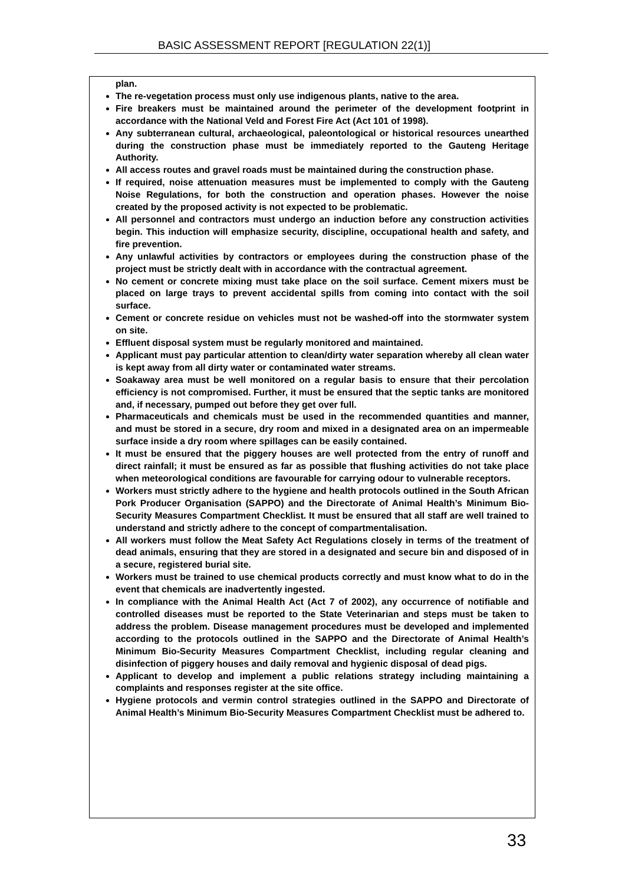BASIC ASSESSMENT REPORT [REGULATION 22(1)]
plan.
The re-vegetation process must only use indigenous plants, native to the area.
Fire breakers must be maintained around the perimeter of the development footprint in accordance with the National Veld and Forest Fire Act (Act 101 of 1998).
Any subterranean cultural, archaeological, paleontological or historical resources unearthed during the construction phase must be immediately reported to the Gauteng Heritage Authority.
All access routes and gravel roads must be maintained during the construction phase.
If required, noise attenuation measures must be implemented to comply with the Gauteng Noise Regulations, for both the construction and operation phases. However the noise created by the proposed activity is not expected to be problematic.
All personnel and contractors must undergo an induction before any construction activities begin. This induction will emphasize security, discipline, occupational health and safety, and fire prevention.
Any unlawful activities by contractors or employees during the construction phase of the project must be strictly dealt with in accordance with the contractual agreement.
No cement or concrete mixing must take place on the soil surface. Cement mixers must be placed on large trays to prevent accidental spills from coming into contact with the soil surface.
Cement or concrete residue on vehicles must not be washed-off into the stormwater system on site.
Effluent disposal system must be regularly monitored and maintained.
Applicant must pay particular attention to clean/dirty water separation whereby all clean water is kept away from all dirty water or contaminated water streams.
Soakaway area must be well monitored on a regular basis to ensure that their percolation efficiency is not compromised. Further, it must be ensured that the septic tanks are monitored and, if necessary, pumped out before they get over full.
Pharmaceuticals and chemicals must be used in the recommended quantities and manner, and must be stored in a secure, dry room and mixed in a designated area on an impermeable surface inside a dry room where spillages can be easily contained.
It must be ensured that the piggery houses are well protected from the entry of runoff and direct rainfall; it must be ensured as far as possible that flushing activities do not take place when meteorological conditions are favourable for carrying odour to vulnerable receptors.
Workers must strictly adhere to the hygiene and health protocols outlined in the South African Pork Producer Organisation (SAPPO) and the Directorate of Animal Health’s Minimum Bio-Security Measures Compartment Checklist. It must be ensured that all staff are well trained to understand and strictly adhere to the concept of compartmentalisation.
All workers must follow the Meat Safety Act Regulations closely in terms of the treatment of dead animals, ensuring that they are stored in a designated and secure bin and disposed of in a secure, registered burial site.
Workers must be trained to use chemical products correctly and must know what to do in the event that chemicals are inadvertently ingested.
In compliance with the Animal Health Act (Act 7 of 2002), any occurrence of notifiable and controlled diseases must be reported to the State Veterinarian and steps must be taken to address the problem. Disease management procedures must be developed and implemented according to the protocols outlined in the SAPPO and the Directorate of Animal Health’s Minimum Bio-Security Measures Compartment Checklist, including regular cleaning and disinfection of piggery houses and daily removal and hygienic disposal of dead pigs.
Applicant to develop and implement a public relations strategy including maintaining a complaints and responses register at the site office.
Hygiene protocols and vermin control strategies outlined in the SAPPO and Directorate of Animal Health’s Minimum Bio-Security Measures Compartment Checklist must be adhered to.
33